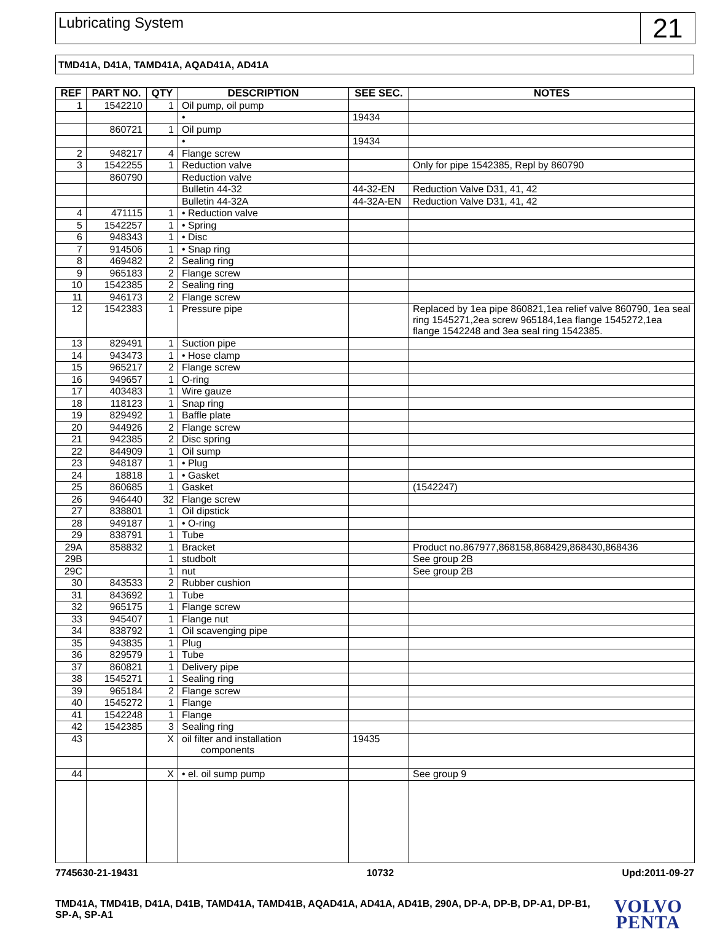Lubricating System
21
TMD41A, D41A, TAMD41A, AQAD41A, AD41A
| REF | PART NO. | QTY | DESCRIPTION | SEE SEC. | NOTES |
| --- | --- | --- | --- | --- | --- |
| 1 | 1542210 | 1 | Oil pump, oil pump | | |
| | | | • | 19434 | |
| | 860721 | 1 | Oil pump | | |
| | | | • | 19434 | |
| 2 | 948217 | 4 | Flange screw | | |
| 3 | 1542255 | 1 | Reduction valve | | Only for pipe 1542385, Repl by 860790 |
| | 860790 | | Reduction valve | | |
| | | | Bulletin 44-32 | 44-32-EN | Reduction Valve D31, 41, 42 |
| | | | Bulletin 44-32A | 44-32A-EN | Reduction Valve D31, 41, 42 |
| 4 | 471115 | 1 | • Reduction valve | | |
| 5 | 1542257 | 1 | • Spring | | |
| 6 | 948343 | 1 | • Disc | | |
| 7 | 914506 | 1 | • Snap ring | | |
| 8 | 469482 | 2 | Sealing ring | | |
| 9 | 965183 | 2 | Flange screw | | |
| 10 | 1542385 | 2 | Sealing ring | | |
| 11 | 946173 | 2 | Flange screw | | |
| 12 | 1542383 | 1 | Pressure pipe | | Replaced by 1ea pipe 860821,1ea relief valve 860790, 1ea seal ring 1545271,2ea screw 965184,1ea flange 1545272,1ea flange 1542248 and 3ea seal ring 1542385. |
| 13 | 829491 | 1 | Suction pipe | | |
| 14 | 943473 | 1 | • Hose clamp | | |
| 15 | 965217 | 2 | Flange screw | | |
| 16 | 949657 | 1 | O-ring | | |
| 17 | 403483 | 1 | Wire gauze | | |
| 18 | 118123 | 1 | Snap ring | | |
| 19 | 829492 | 1 | Baffle plate | | |
| 20 | 944926 | 2 | Flange screw | | |
| 21 | 942385 | 2 | Disc spring | | |
| 22 | 844909 | 1 | Oil sump | | |
| 23 | 948187 | 1 | • Plug | | |
| 24 | 18818 | 1 | • Gasket | | |
| 25 | 860685 | 1 | Gasket | | (1542247) |
| 26 | 946440 | 32 | Flange screw | | |
| 27 | 838801 | 1 | Oil dipstick | | |
| 28 | 949187 | 1 | • O-ring | | |
| 29 | 838791 | 1 | Tube | | |
| 29A | 858832 | 1 | Bracket | | Product no.867977,868158,868429,868430,868436 |
| 29B | | 1 | studbolt | | See group 2B |
| 29C | | 1 | nut | | See group 2B |
| 30 | 843533 | 2 | Rubber cushion | | |
| 31 | 843692 | 1 | Tube | | |
| 32 | 965175 | 1 | Flange screw | | |
| 33 | 945407 | 1 | Flange nut | | |
| 34 | 838792 | 1 | Oil scavenging pipe | | |
| 35 | 943835 | 1 | Plug | | |
| 36 | 829579 | 1 | Tube | | |
| 37 | 860821 | 1 | Delivery pipe | | |
| 38 | 1545271 | 1 | Sealing ring | | |
| 39 | 965184 | 2 | Flange screw | | |
| 40 | 1545272 | 1 | Flange | | |
| 41 | 1542248 | 1 | Flange | | |
| 42 | 1542385 | 3 | Sealing ring | | |
| 43 | | X | oil filter and installation components | 19435 | |
| 44 | | X | • el. oil sump pump | | See group 9 |
7745630-21-19431 10732 Upd:2011-09-27
TMD41A, TMD41B, D41A, D41B, TAMD41A, TAMD41B, AQAD41A, AD41A, AD41B, 290A, DP-A, DP-B, DP-A1, DP-B1, SP-A, SP-A1
VOLVO
PENTA